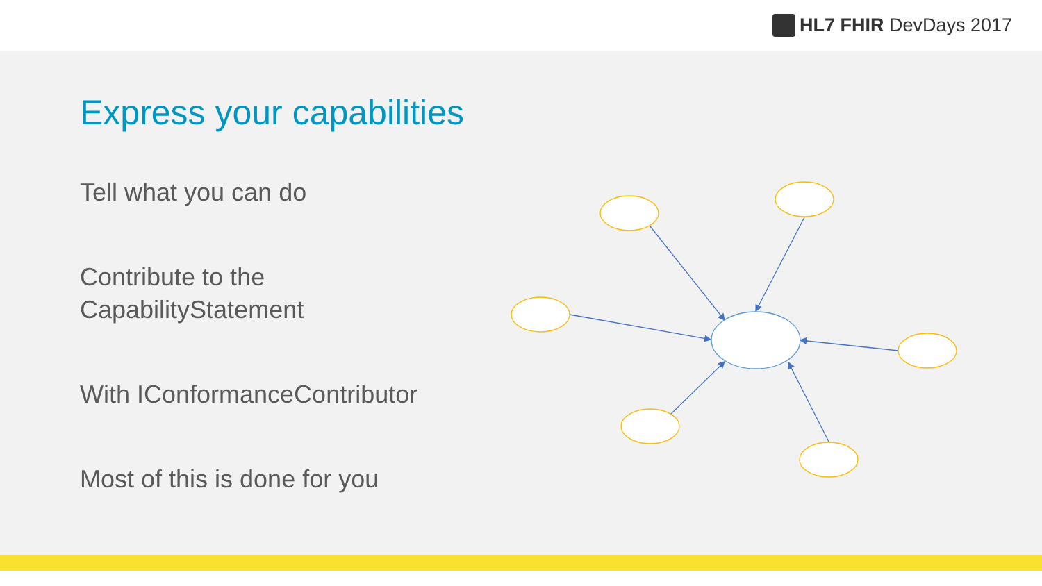HL7 FHIR DevDays 2017
Express your capabilities
Tell what you can do
Contribute to the
CapabilityStatement
With IConformanceContributor
Most of this is done for you